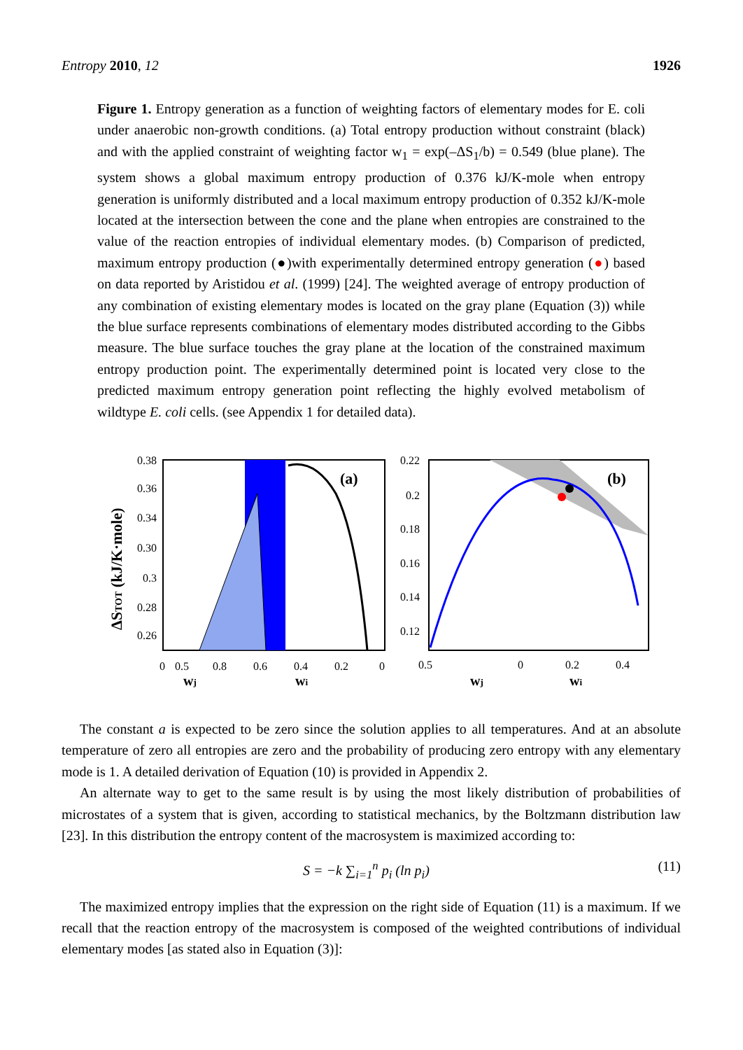Entropy 2010, 12 1926
Figure 1. Entropy generation as a function of weighting factors of elementary modes for E. coli under anaerobic non-growth conditions. (a) Total entropy production without constraint (black) and with the applied constraint of weighting factor w<sub>1</sub> = exp(–ΔS<sub>1</sub>/b) = 0.549 (blue plane). The system shows a global maximum entropy production of 0.376 kJ/K-mole when entropy generation is uniformly distributed and a local maximum entropy production of 0.352 kJ/K-mole located at the intersection between the cone and the plane when entropies are constrained to the value of the reaction entropies of individual elementary modes. (b) Comparison of predicted, maximum entropy production (●)with experimentally determined entropy generation (●) based on data reported by Aristidou et al. (1999) [24]. The weighted average of entropy production of any combination of existing elementary modes is located on the gray plane (Equation (3)) while the blue surface represents combinations of elementary modes distributed according to the Gibbs measure. The blue surface touches the gray plane at the location of the constrained maximum entropy production point. The experimentally determined point is located very close to the predicted maximum entropy generation point reflecting the highly evolved metabolism of wildtype E. coli cells. (see Appendix 1 for detailed data).
ΔSTOT (kJ/K·mole)
(a)
0.38
0.36
0.34
0.30
0.3
0.28
0.26
0
0.5
0.8
0.6
0.4
0.2
0
wj
wi
(b)
0.22
0.2
0.18
0.16
0.14
0.12
0.5
0
0.2
0.4
wj
wi
The constant a is expected to be zero since the solution applies to all temperatures. And at an absolute temperature of zero all entropies are zero and the probability of producing zero entropy with any elementary mode is 1. A detailed derivation of Equation (10) is provided in Appendix 2.
An alternate way to get to the same result is by using the most likely distribution of probabilities of microstates of a system that is given, according to statistical mechanics, by the Boltzmann distribution law [23]. In this distribution the entropy content of the macrosystem is maximized according to:
S = −k ∑<sub>i=1</sub><sup>n</sup> p<sub>i</sub> (ln p<sub>i</sub>) (11)
The maximized entropy implies that the expression on the right side of Equation (11) is a maximum. If we recall that the reaction entropy of the macrosystem is composed of the weighted contributions of individual elementary modes [as stated also in Equation (3)]: